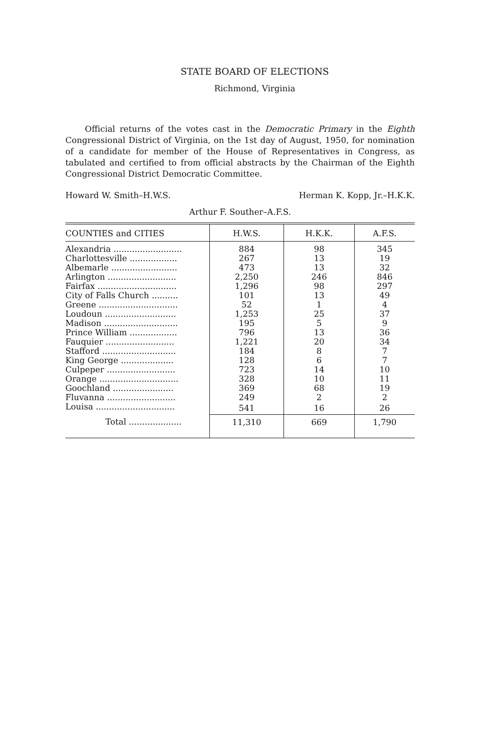STATE BOARD OF ELECTIONS
Richmond, Virginia
Official returns of the votes cast in the Democratic Primary in the Eighth Congressional District of Virginia, on the 1st day of August, 1950, for nomination of a candidate for member of the House of Representatives in Congress, as tabulated and certified to from official abstracts by the Chairman of the Eighth Congressional District Democratic Committee.
Howard W. Smith–H.W.S. Herman K. Kopp, Jr.–H.K.K.
Arthur F. Souther–A.F.S.
| COUNTIES and CITIES | H.W.S. | H.K.K. | A.F.S. |
| --- | --- | --- | --- |
| Alexandria .......................... | 884 | 98 | 345 |
| Charlottesville .................. | 267 | 13 | 19 |
| Albemarle ......................... | 473 | 13 | 32 |
| Arlington .......................... | 2,250 | 246 | 846 |
| Fairfax .............................. | 1,296 | 98 | 297 |
| City of Falls Church .......... | 101 | 13 | 49 |
| Greene .............................. | 52 | 1 | 4 |
| Loudoun ........................... | 1,253 | 25 | 37 |
| Madison ............................ | 195 | 5 | 9 |
| Prince William .................. | 796 | 13 | 36 |
| Fauquier .......................... | 1,221 | 20 | 34 |
| Stafford ............................ | 184 | 8 | 7 |
| King George .................... | 128 | 6 | 7 |
| Culpeper .......................... | 723 | 14 | 10 |
| Orange .............................. | 328 | 10 | 11 |
| Goochland ....................... | 369 | 68 | 19 |
| Fluvanna .......................... | 249 | 2 | 2 |
| Louisa .............................. | 541 | 16 | 26 |
| Total .................... | 11,310 | 669 | 1,790 |